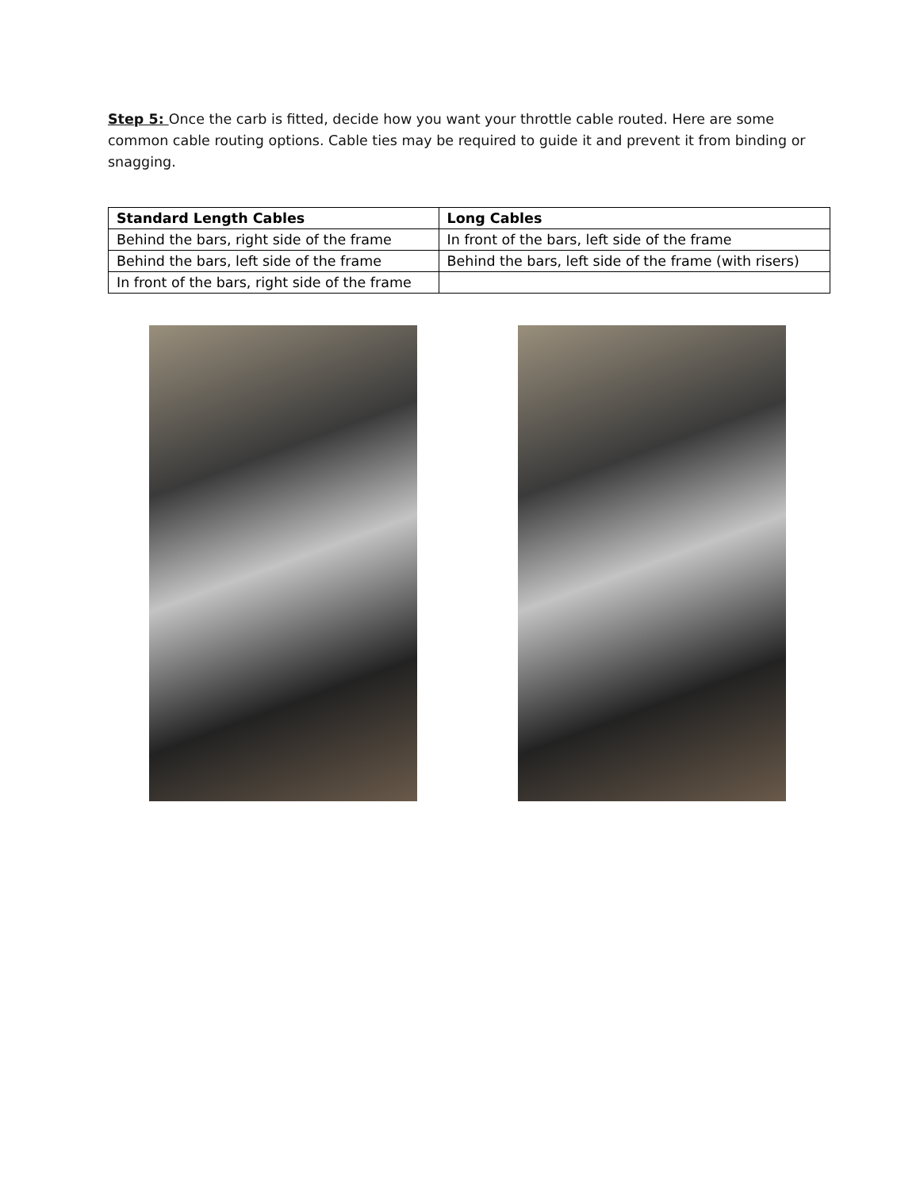Step 5: Once the carb is fitted, decide how you want your throttle cable routed. Here are some common cable routing options. Cable ties may be required to guide it and prevent it from binding or snagging.
| Standard Length Cables | Long Cables |
| --- | --- |
| Behind the bars, right side of the frame | In front of the bars, left side of the frame |
| Behind the bars, left side of the frame | Behind the bars, left side of the frame (with risers) |
| In front of the bars, right side of the frame | |